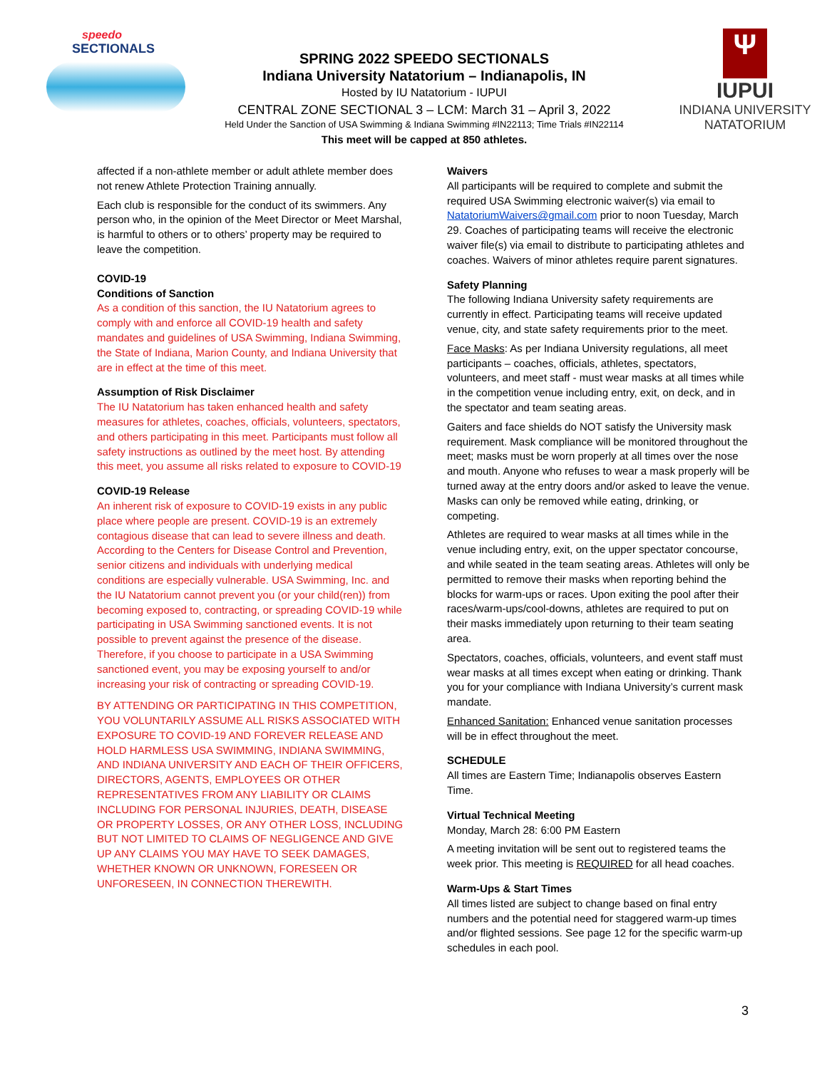speedo
SECTIONALS
SPRING 2022 SPEEDO SECTIONALS
Indiana University Natatorium – Indianapolis, IN
Hosted by IU Natatorium - IUPUI
CENTRAL ZONE SECTIONAL 3 – LCM: March 31 – April 3, 2022
Held Under the Sanction of USA Swimming & Indiana Swimming #IN22113; Time Trials #IN22114
This meet will be capped at 850 athletes.
Ψ
IUPUI
INDIANA UNIVERSITY
NATATORIUM
affected if a non-athlete member or adult athlete member does not renew Athlete Protection Training annually.
Each club is responsible for the conduct of its swimmers. Any person who, in the opinion of the Meet Director or Meet Marshal, is harmful to others or to others’ property may be required to leave the competition.
COVID-19
Conditions of Sanction
As a condition of this sanction, the IU Natatorium agrees to comply with and enforce all COVID-19 health and safety mandates and guidelines of USA Swimming, Indiana Swimming, the State of Indiana, Marion County, and Indiana University that are in effect at the time of this meet.
Assumption of Risk Disclaimer
The IU Natatorium has taken enhanced health and safety measures for athletes, coaches, officials, volunteers, spectators, and others participating in this meet. Participants must follow all safety instructions as outlined by the meet host. By attending this meet, you assume all risks related to exposure to COVID-19
COVID-19 Release
An inherent risk of exposure to COVID-19 exists in any public place where people are present. COVID-19 is an extremely contagious disease that can lead to severe illness and death. According to the Centers for Disease Control and Prevention, senior citizens and individuals with underlying medical conditions are especially vulnerable. USA Swimming, Inc. and the IU Natatorium cannot prevent you (or your child(ren)) from becoming exposed to, contracting, or spreading COVID-19 while participating in USA Swimming sanctioned events. It is not possible to prevent against the presence of the disease. Therefore, if you choose to participate in a USA Swimming sanctioned event, you may be exposing yourself to and/or increasing your risk of contracting or spreading COVID-19.
BY ATTENDING OR PARTICIPATING IN THIS COMPETITION, YOU VOLUNTARILY ASSUME ALL RISKS ASSOCIATED WITH EXPOSURE TO COVID-19 AND FOREVER RELEASE AND HOLD HARMLESS USA SWIMMING, INDIANA SWIMMING, AND INDIANA UNIVERSITY AND EACH OF THEIR OFFICERS, DIRECTORS, AGENTS, EMPLOYEES OR OTHER REPRESENTATIVES FROM ANY LIABILITY OR CLAIMS INCLUDING FOR PERSONAL INJURIES, DEATH, DISEASE OR PROPERTY LOSSES, OR ANY OTHER LOSS, INCLUDING BUT NOT LIMITED TO CLAIMS OF NEGLIGENCE AND GIVE UP ANY CLAIMS YOU MAY HAVE TO SEEK DAMAGES, WHETHER KNOWN OR UNKNOWN, FORESEEN OR UNFORESEEN, IN CONNECTION THEREWITH.
Waivers
All participants will be required to complete and submit the required USA Swimming electronic waiver(s) via email to NatatoriumWaivers@gmail.com prior to noon Tuesday, March 29. Coaches of participating teams will receive the electronic waiver file(s) via email to distribute to participating athletes and coaches. Waivers of minor athletes require parent signatures.
Safety Planning
The following Indiana University safety requirements are currently in effect. Participating teams will receive updated venue, city, and state safety requirements prior to the meet.
Face Masks: As per Indiana University regulations, all meet participants – coaches, officials, athletes, spectators, volunteers, and meet staff - must wear masks at all times while in the competition venue including entry, exit, on deck, and in the spectator and team seating areas.
Gaiters and face shields do NOT satisfy the University mask requirement. Mask compliance will be monitored throughout the meet; masks must be worn properly at all times over the nose and mouth. Anyone who refuses to wear a mask properly will be turned away at the entry doors and/or asked to leave the venue. Masks can only be removed while eating, drinking, or competing.
Athletes are required to wear masks at all times while in the venue including entry, exit, on the upper spectator concourse, and while seated in the team seating areas. Athletes will only be permitted to remove their masks when reporting behind the blocks for warm-ups or races. Upon exiting the pool after their races/warm-ups/cool-downs, athletes are required to put on their masks immediately upon returning to their team seating area.
Spectators, coaches, officials, volunteers, and event staff must wear masks at all times except when eating or drinking. Thank you for your compliance with Indiana University’s current mask mandate.
Enhanced Sanitation: Enhanced venue sanitation processes will be in effect throughout the meet.
SCHEDULE
All times are Eastern Time; Indianapolis observes Eastern Time.
Virtual Technical Meeting
Monday, March 28: 6:00 PM Eastern
A meeting invitation will be sent out to registered teams the week prior. This meeting is REQUIRED for all head coaches.
Warm-Ups & Start Times
All times listed are subject to change based on final entry numbers and the potential need for staggered warm-up times and/or flighted sessions. See page 12 for the specific warm-up schedules in each pool.
3